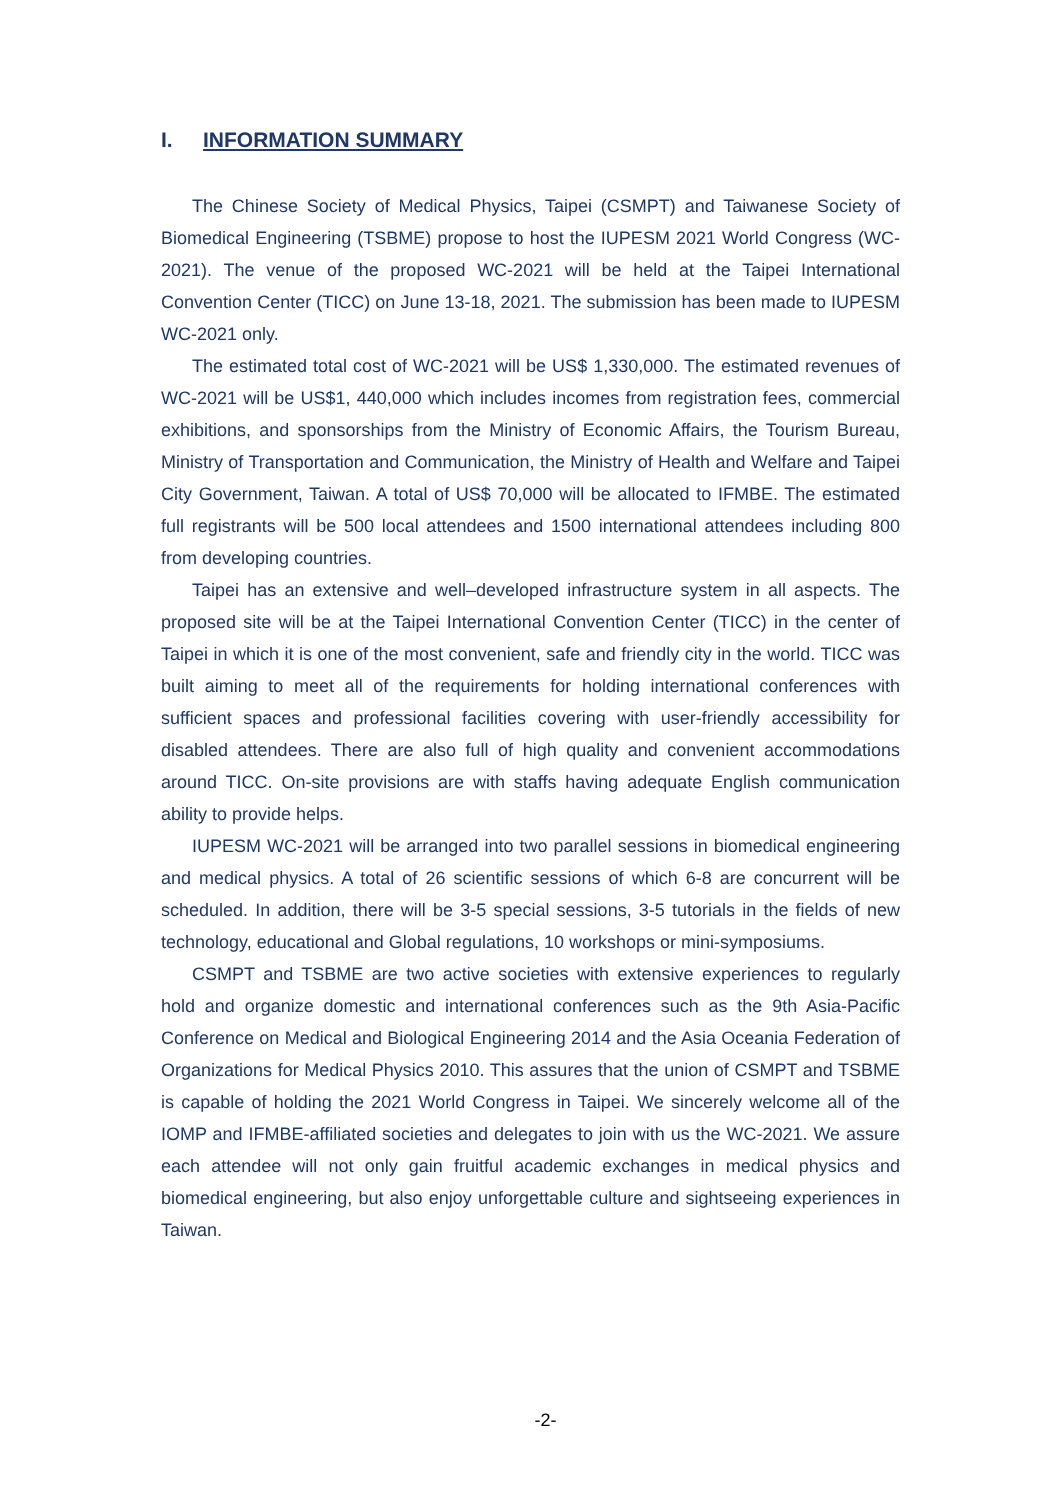I. INFORMATION SUMMARY
The Chinese Society of Medical Physics, Taipei (CSMPT) and Taiwanese Society of Biomedical Engineering (TSBME) propose to host the IUPESM 2021 World Congress (WC-2021). The venue of the proposed WC-2021 will be held at the Taipei International Convention Center (TICC) on June 13-18, 2021. The submission has been made to IUPESM WC-2021 only.
The estimated total cost of WC-2021 will be US$ 1,330,000. The estimated revenues of WC-2021 will be US$1, 440,000 which includes incomes from registration fees, commercial exhibitions, and sponsorships from the Ministry of Economic Affairs, the Tourism Bureau, Ministry of Transportation and Communication, the Ministry of Health and Welfare and Taipei City Government, Taiwan. A total of US$ 70,000 will be allocated to IFMBE. The estimated full registrants will be 500 local attendees and 1500 international attendees including 800 from developing countries.
Taipei has an extensive and well–developed infrastructure system in all aspects. The proposed site will be at the Taipei International Convention Center (TICC) in the center of Taipei in which it is one of the most convenient, safe and friendly city in the world. TICC was built aiming to meet all of the requirements for holding international conferences with sufficient spaces and professional facilities covering with user-friendly accessibility for disabled attendees. There are also full of high quality and convenient accommodations around TICC. On-site provisions are with staffs having adequate English communication ability to provide helps.
IUPESM WC-2021 will be arranged into two parallel sessions in biomedical engineering and medical physics. A total of 26 scientific sessions of which 6-8 are concurrent will be scheduled. In addition, there will be 3-5 special sessions, 3-5 tutorials in the fields of new technology, educational and Global regulations, 10 workshops or mini-symposiums.
CSMPT and TSBME are two active societies with extensive experiences to regularly hold and organize domestic and international conferences such as the 9th Asia-Pacific Conference on Medical and Biological Engineering 2014 and the Asia Oceania Federation of Organizations for Medical Physics 2010. This assures that the union of CSMPT and TSBME is capable of holding the 2021 World Congress in Taipei. We sincerely welcome all of the IOMP and IFMBE-affiliated societies and delegates to join with us the WC-2021. We assure each attendee will not only gain fruitful academic exchanges in medical physics and biomedical engineering, but also enjoy unforgettable culture and sightseeing experiences in Taiwan.
-2-